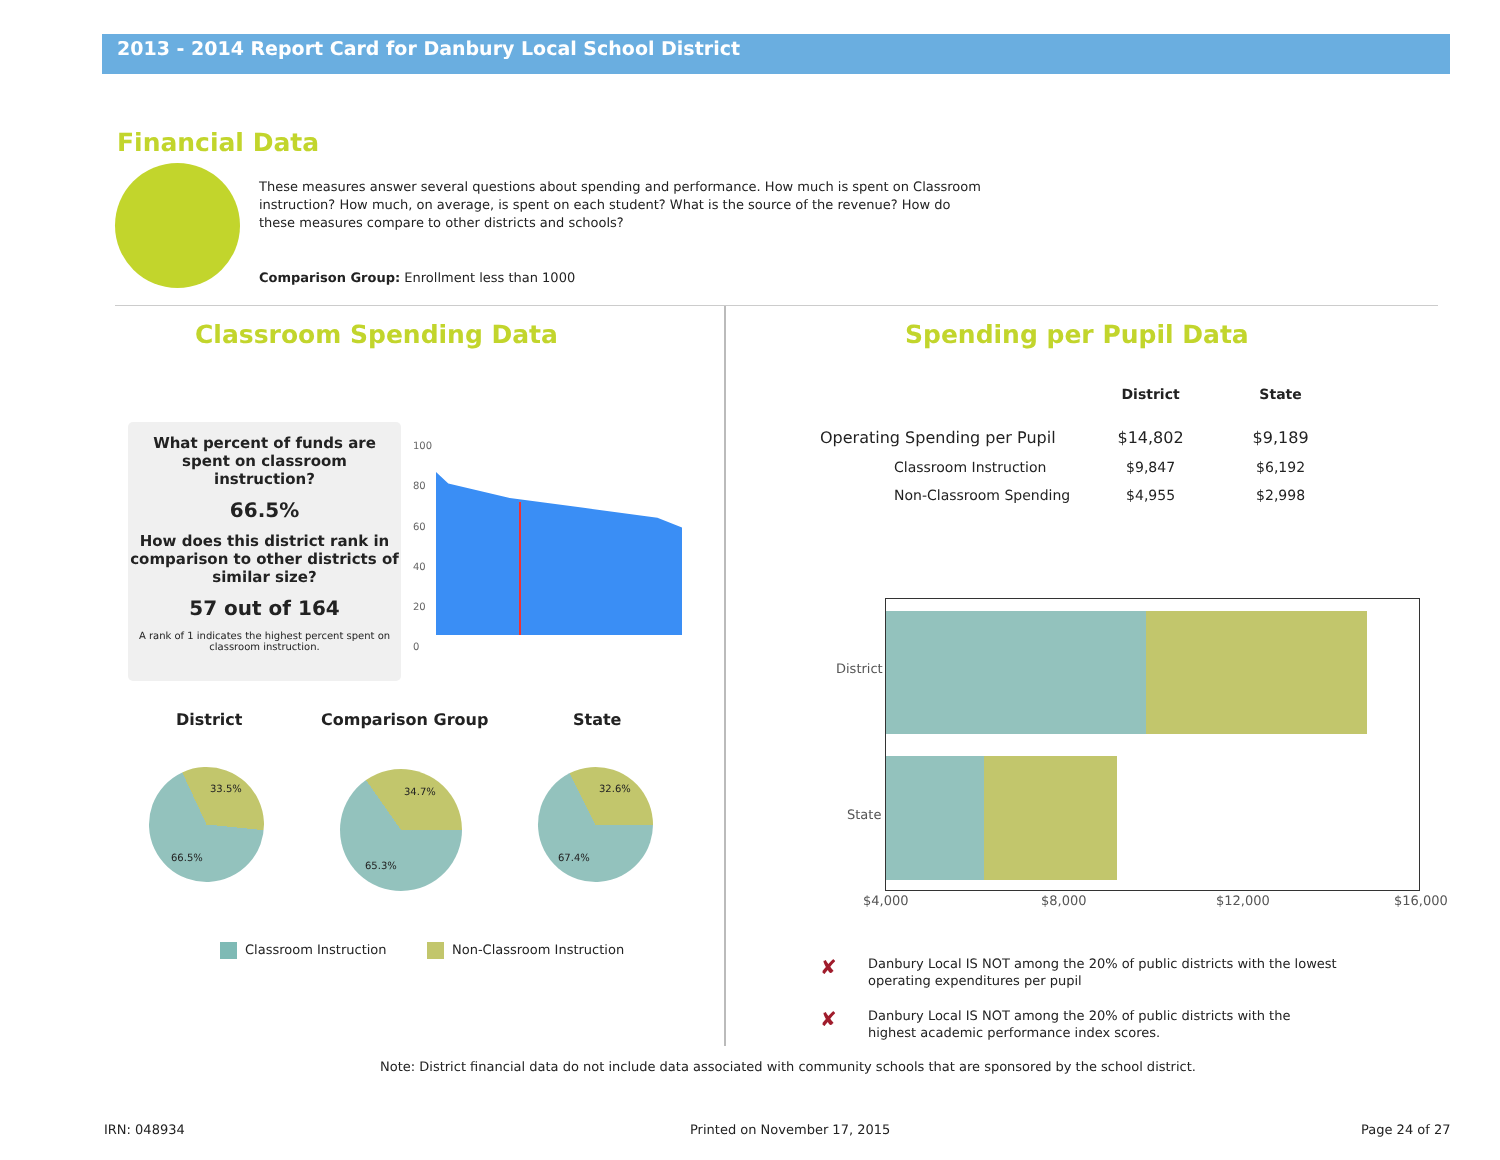2013 - 2014 Report Card for Danbury Local School District
Financial Data
These measures answer several questions about spending and performance. How much is spent on Classroom instruction? How much, on average, is spent on each student? What is the source of the revenue? How do these measures compare to other districts and schools?
Comparison Group: Enrollment less than 1000
Classroom Spending Data Spending per Pupil Data
What percent of funds are
spent on classroom
instruction?
66.5%
How does this district rank in comparison to other districts of similar size?
57 out of 164
A rank of 1 indicates the highest percent spent on classroom instruction.
100
80
60
40
20
0
District Comparison Group State
33.5%
66.5%
34.7%
65.3%
32.6%
67.4%
Classroom Instruction Non-Classroom Instruction
| | District | State |
| --- | --- | --- |
| Operating Spending per Pupil | $14,802 | $9,189 |
| Classroom Instruction | $9,847 | $6,192 |
| Non-Classroom Spending | $4,955 | $2,998 |
District
State
$4,000 $8,000 $12,000 $16,000
✘
Danbury Local IS NOT among the 20% of public districts with the lowest operating expenditures per pupil
✘
Danbury Local IS NOT among the 20% of public districts with the highest academic performance index scores.
Note: District financial data do not include data associated with community schools that are sponsored by the school district.
IRN: 048934 Printed on November 17, 2015 Page 24 of 27